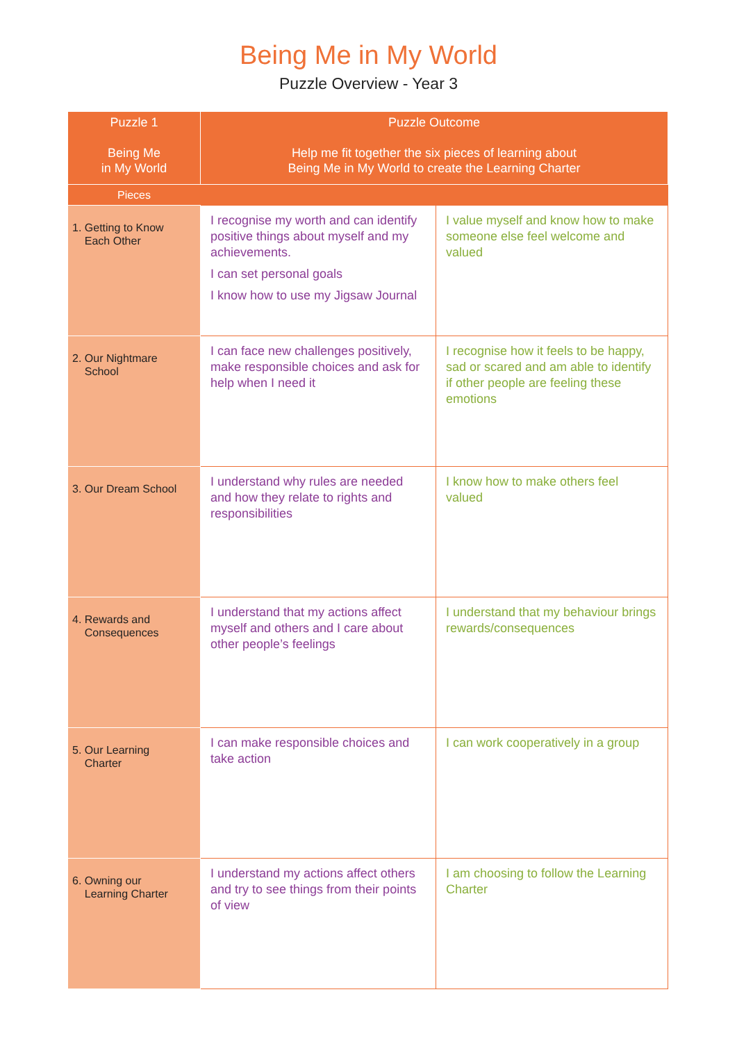Being Me in My World
Puzzle Overview - Year 3
| Puzzle 1 Being Me in My World | Puzzle Outcome Help me fit together the six pieces of learning about Being Me in My World to create the Learning Charter | |
| --- | --- | --- |
| Pieces | | |
| 1. Getting to Know Each Other | I recognise my worth and can identify positive things about myself and my achievements. I can set personal goals I know how to use my Jigsaw Journal | I value myself and know how to make someone else feel welcome and valued |
| 2. Our Nightmare School | I can face new challenges positively, make responsible choices and ask for help when I need it | I recognise how it feels to be happy, sad or scared and am able to identify if other people are feeling these emotions |
| 3. Our Dream School | I understand why rules are needed and how they relate to rights and responsibilities | I know how to make others feel valued |
| 4. Rewards and Consequences | I understand that my actions affect myself and others and I care about other people’s feelings | I understand that my behaviour brings rewards/consequences |
| 5. Our Learning Charter | I can make responsible choices and take action | I can work cooperatively in a group |
| 6. Owning our Learning Charter | I understand my actions affect others and try to see things from their points of view | I am choosing to follow the Learning Charter |